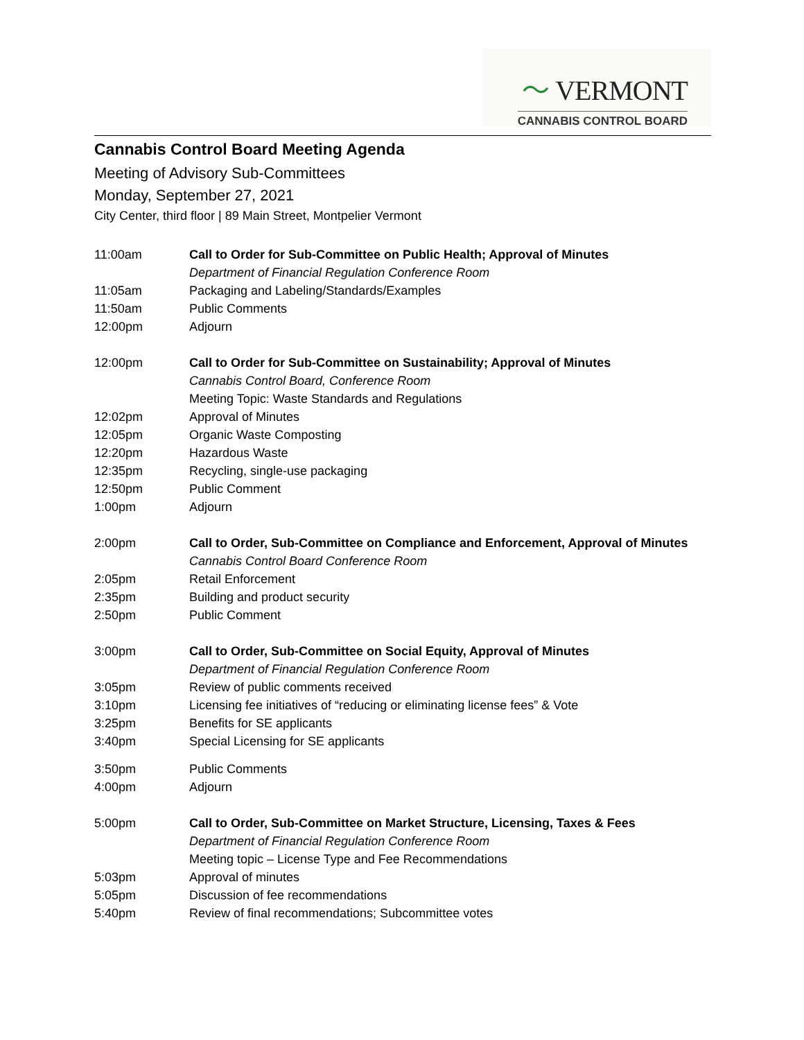〜 VERMONT
CANNABIS CONTROL BOARD
Cannabis Control Board Meeting Agenda
Meeting of Advisory Sub-Committees
Monday, September 27, 2021
City Center, third floor | 89 Main Street, Montpelier Vermont
11:00am Call to Order for Sub-Committee on Public Health; Approval of Minutes
Department of Financial Regulation Conference Room
11:05am Packaging and Labeling/Standards/Examples
11:50am Public Comments
12:00pm Adjourn
12:00pm Call to Order for Sub-Committee on Sustainability; Approval of Minutes
Cannabis Control Board, Conference Room
Meeting Topic: Waste Standards and Regulations
12:02pm Approval of Minutes
12:05pm Organic Waste Composting
12:20pm Hazardous Waste
12:35pm Recycling, single-use packaging
12:50pm Public Comment
1:00pm Adjourn
2:00pm Call to Order, Sub-Committee on Compliance and Enforcement, Approval of Minutes
Cannabis Control Board Conference Room
2:05pm Retail Enforcement
2:35pm Building and product security
2:50pm Public Comment
3:00pm Call to Order, Sub-Committee on Social Equity, Approval of Minutes
Department of Financial Regulation Conference Room
3:05pm Review of public comments received
3:10pm Licensing fee initiatives of “reducing or eliminating license fees” & Vote
3:25pm Benefits for SE applicants
3:40pm Special Licensing for SE applicants
3:50pm Public Comments
4:00pm Adjourn
5:00pm Call to Order, Sub-Committee on Market Structure, Licensing, Taxes & Fees
Department of Financial Regulation Conference Room
Meeting topic – License Type and Fee Recommendations
5:03pm Approval of minutes
5:05pm Discussion of fee recommendations
5:40pm Review of final recommendations; Subcommittee votes